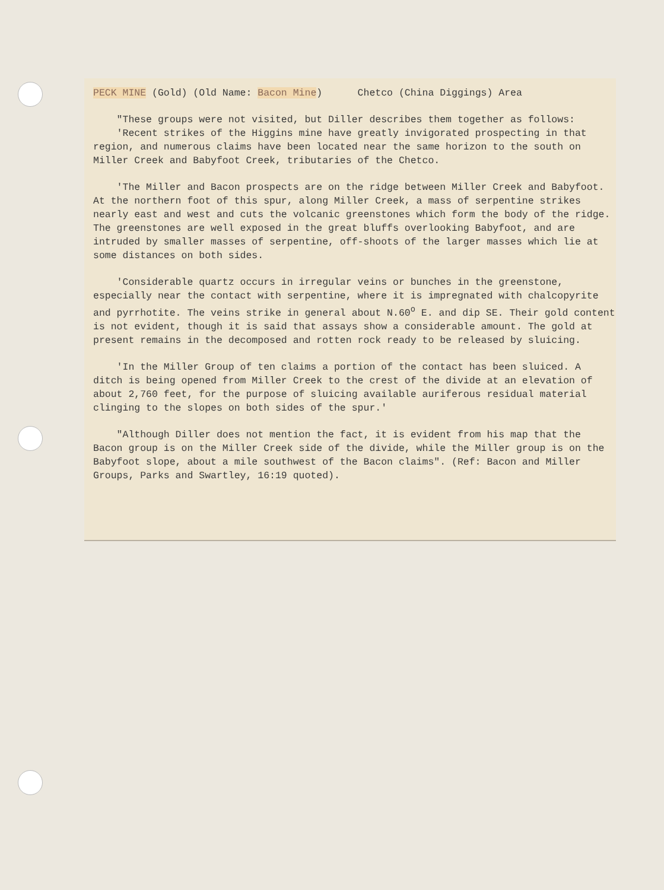PECK MINE (Gold) (Old Name: Bacon Mine) Chetco (China Diggings) Area
"These groups were not visited, but Diller describes them together as follows:
'Recent strikes of the Higgins mine have greatly invigorated prospecting in that region, and numerous claims have been located near the same horizon to the south on Miller Creek and Babyfoot Creek, tributaries of the Chetco.
'The Miller and Bacon prospects are on the ridge between Miller Creek and Babyfoot. At the northern foot of this spur, along Miller Creek, a mass of serpentine strikes nearly east and west and cuts the volcanic greenstones which form the body of the ridge. The greenstones are well exposed in the great bluffs overlooking Babyfoot, and are intruded by smaller masses of serpentine, off-shoots of the larger masses which lie at some distances on both sides.
'Considerable quartz occurs in irregular veins or bunches in the greenstone, especially near the contact with serpentine, where it is impregnated with chalcopyrite and pyrrhotite. The veins strike in general about N.60<sup>o</sup> E. and dip SE. Their gold content is not evident, though it is said that assays show a considerable amount. The gold at present remains in the decomposed and rotten rock ready to be released by sluicing.
'In the Miller Group of ten claims a portion of the contact has been sluiced. A ditch is being opened from Miller Creek to the crest of the divide at an elevation of about 2,760 feet, for the purpose of sluicing available auriferous residual material clinging to the slopes on both sides of the spur.'
"Although Diller does not mention the fact, it is evident from his map that the Bacon group is on the Miller Creek side of the divide, while the Miller group is on the Babyfoot slope, about a mile southwest of the Bacon claims". (Ref: Bacon and Miller Groups, Parks and Swartley, 16:19 quoted).